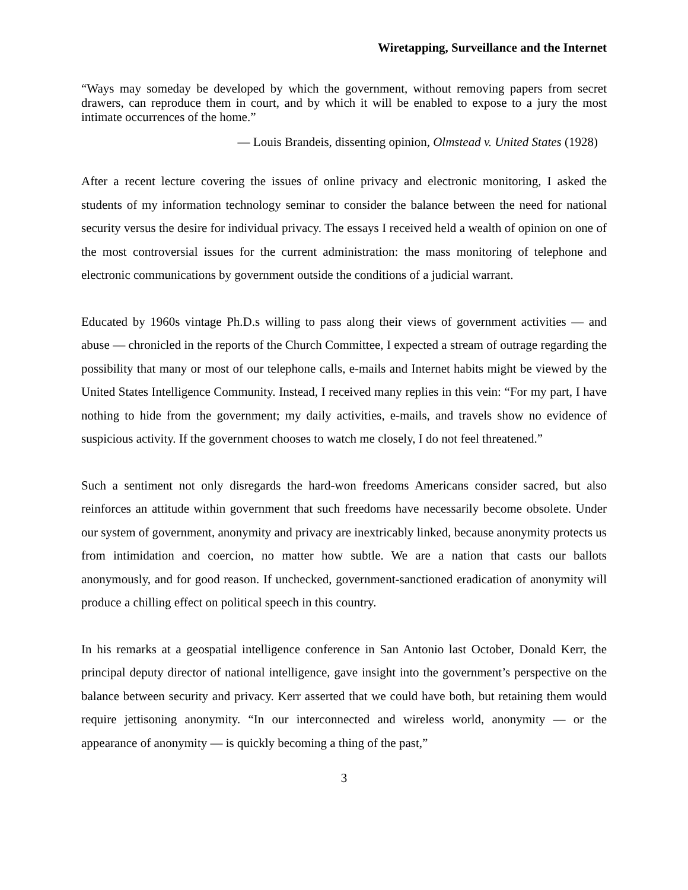Wiretapping, Surveillance and the Internet
“Ways may someday be developed by which the government, without removing papers from secret drawers, can reproduce them in court, and by which it will be enabled to expose to a jury the most intimate occurrences of the home.”
— Louis Brandeis, dissenting opinion, Olmstead v. United States (1928)
After a recent lecture covering the issues of online privacy and electronic monitoring, I asked the students of my information technology seminar to consider the balance between the need for national security versus the desire for individual privacy. The essays I received held a wealth of opinion on one of the most controversial issues for the current administration: the mass monitoring of telephone and electronic communications by government outside the conditions of a judicial warrant.
Educated by 1960s vintage Ph.D.s willing to pass along their views of government activities — and abuse — chronicled in the reports of the Church Committee, I expected a stream of outrage regarding the possibility that many or most of our telephone calls, e-mails and Internet habits might be viewed by the United States Intelligence Community. Instead, I received many replies in this vein: “For my part, I have nothing to hide from the government; my daily activities, e-mails, and travels show no evidence of suspicious activity. If the government chooses to watch me closely, I do not feel threatened.”
Such a sentiment not only disregards the hard-won freedoms Americans consider sacred, but also reinforces an attitude within government that such freedoms have necessarily become obsolete. Under our system of government, anonymity and privacy are inextricably linked, because anonymity protects us from intimidation and coercion, no matter how subtle. We are a nation that casts our ballots anonymously, and for good reason. If unchecked, government-sanctioned eradication of anonymity will produce a chilling effect on political speech in this country.
In his remarks at a geospatial intelligence conference in San Antonio last October, Donald Kerr, the principal deputy director of national intelligence, gave insight into the government’s perspective on the balance between security and privacy. Kerr asserted that we could have both, but retaining them would require jettisoning anonymity. “In our interconnected and wireless world, anonymity — or the appearance of anonymity — is quickly becoming a thing of the past,”
3